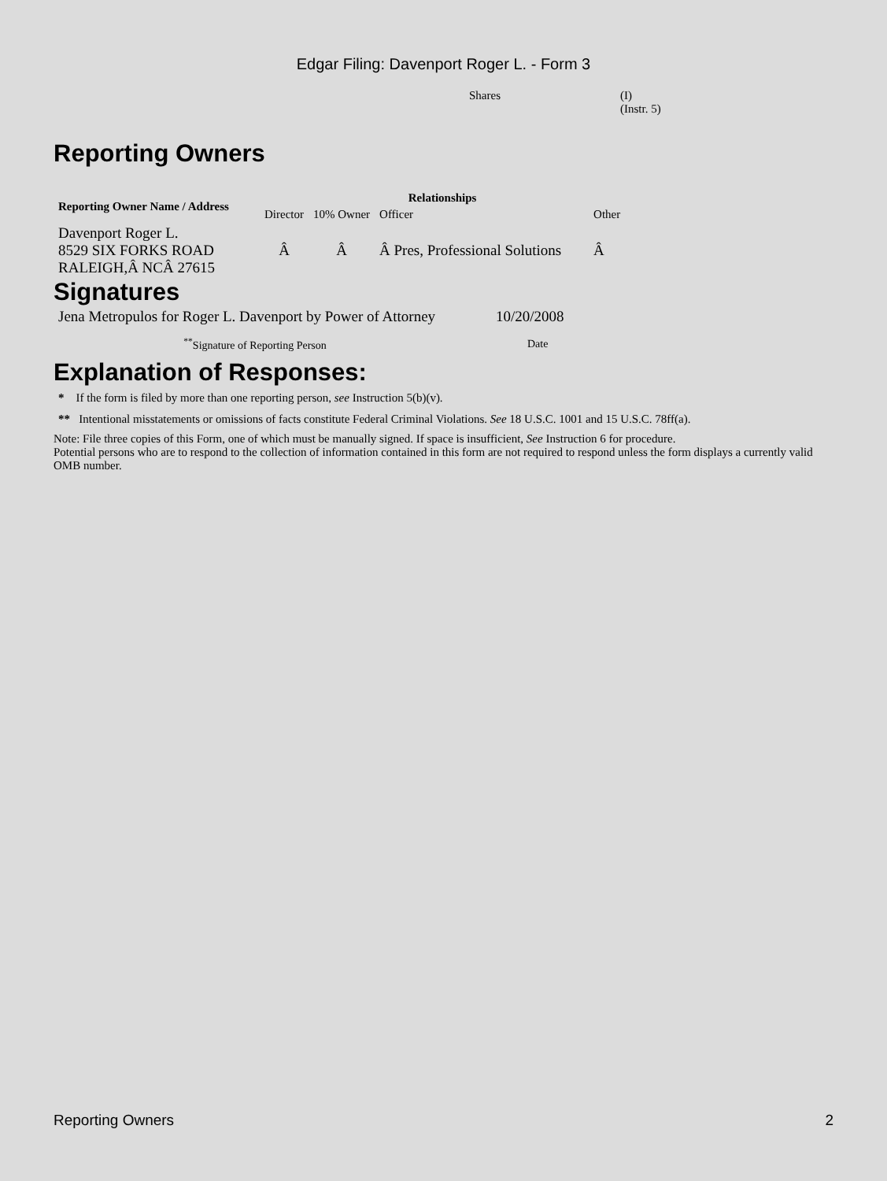Edgar Filing: Davenport Roger L. - Form 3
| Shares | (I) (Instr. 5) |
Reporting Owners
| Reporting Owner Name / Address | Relationships | | | |
| --- | --- | --- | --- | --- |
| | Director | 10% Owner | Officer | Other |
| Davenport Roger L. 8529 SIX FORKS ROAD RALEIGH,Â NCÂ 27615 | Â | Â | Â Pres, Professional Solutions | Â |
Signatures
| Jena Metropulos for Roger L. Davenport by Power of Attorney | 10/20/2008 |
| <sup>**</sup> Signature of Reporting Person | Date |
Explanation of Responses:
* If the form is filed by more than one reporting person, see Instruction 5(b)(v).
** Intentional misstatements or omissions of facts constitute Federal Criminal Violations. See 18 U.S.C. 1001 and 15 U.S.C. 78ff(a).
Note: File three copies of this Form, one of which must be manually signed. If space is insufficient, See Instruction 6 for procedure.
Potential persons who are to respond to the collection of information contained in this form are not required to respond unless the form displays a currently valid OMB number.
Reporting Owners 2